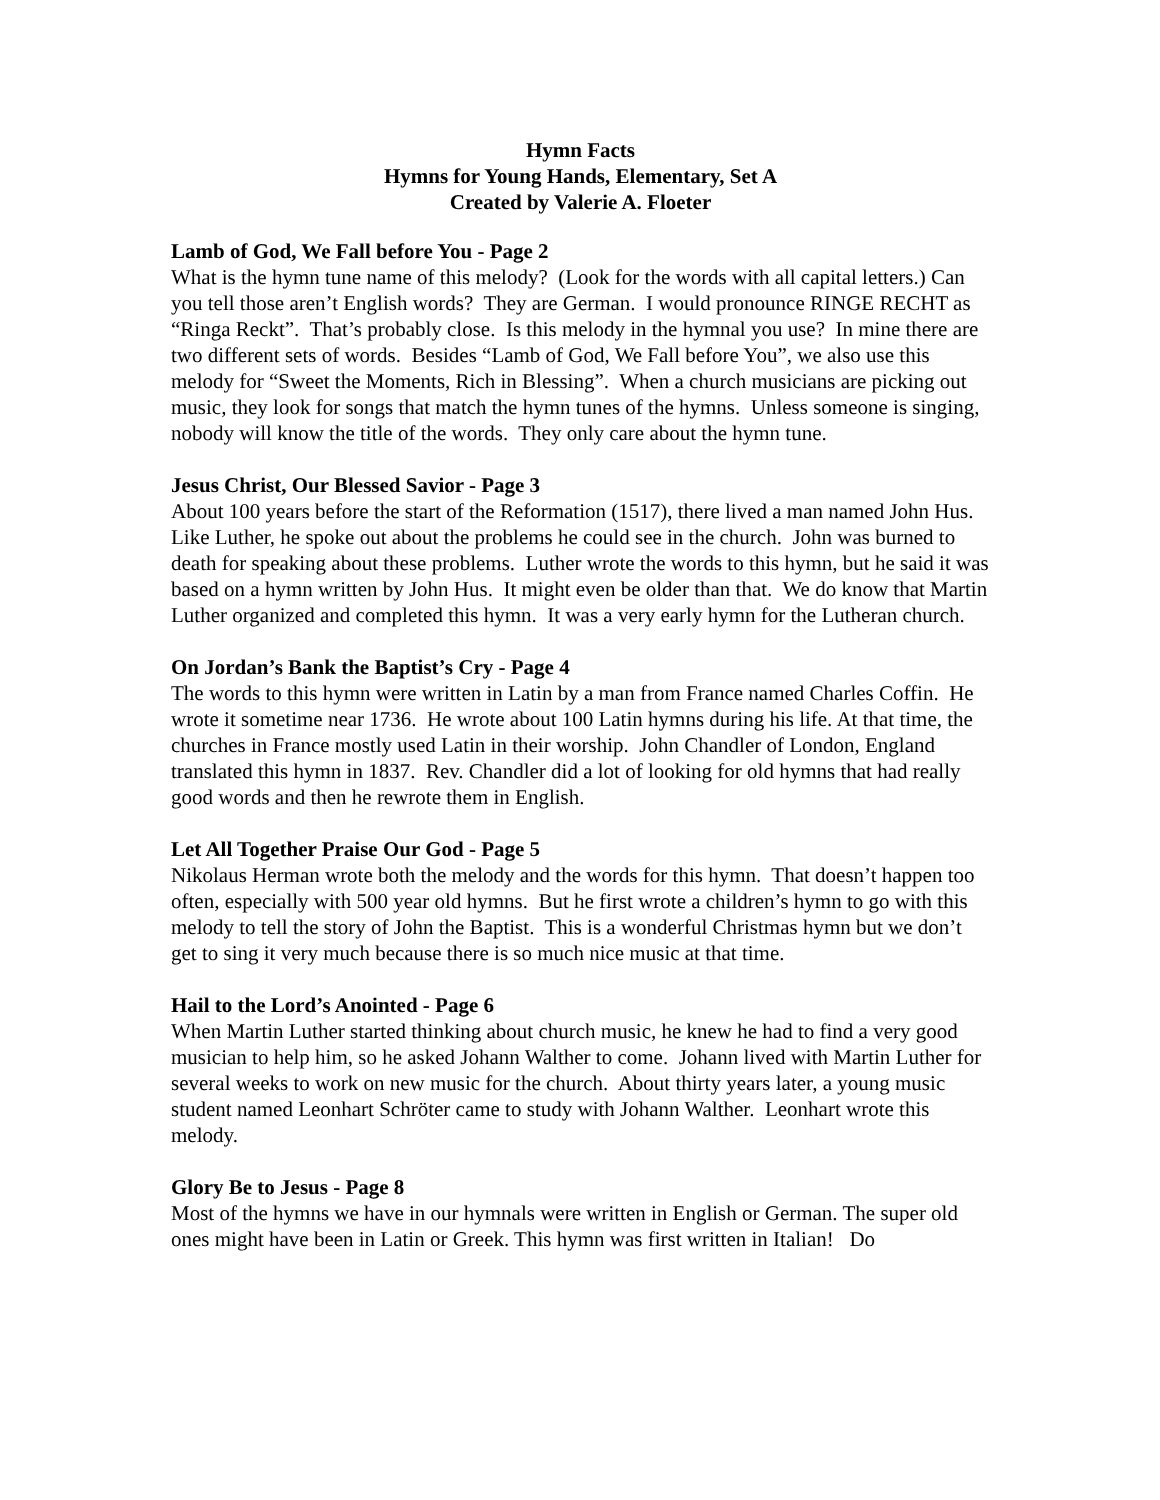Hymn Facts
Hymns for Young Hands, Elementary, Set A
Created by Valerie A. Floeter
Lamb of God, We Fall before You - Page 2
What is the hymn tune name of this melody? (Look for the words with all capital letters.) Can you tell those aren’t English words? They are German. I would pronounce RINGE RECHT as “Ringa Reckt”. That’s probably close. Is this melody in the hymnal you use? In mine there are two different sets of words. Besides “Lamb of God, We Fall before You”, we also use this melody for “Sweet the Moments, Rich in Blessing”. When a church musicians are picking out music, they look for songs that match the hymn tunes of the hymns. Unless someone is singing, nobody will know the title of the words. They only care about the hymn tune.
Jesus Christ, Our Blessed Savior - Page 3
About 100 years before the start of the Reformation (1517), there lived a man named John Hus. Like Luther, he spoke out about the problems he could see in the church. John was burned to death for speaking about these problems. Luther wrote the words to this hymn, but he said it was based on a hymn written by John Hus. It might even be older than that. We do know that Martin Luther organized and completed this hymn. It was a very early hymn for the Lutheran church.
On Jordan’s Bank the Baptist’s Cry - Page 4
The words to this hymn were written in Latin by a man from France named Charles Coffin. He wrote it sometime near 1736. He wrote about 100 Latin hymns during his life. At that time, the churches in France mostly used Latin in their worship. John Chandler of London, England translated this hymn in 1837. Rev. Chandler did a lot of looking for old hymns that had really good words and then he rewrote them in English.
Let All Together Praise Our God - Page 5
Nikolaus Herman wrote both the melody and the words for this hymn. That doesn’t happen too often, especially with 500 year old hymns. But he first wrote a children’s hymn to go with this melody to tell the story of John the Baptist. This is a wonderful Christmas hymn but we don’t get to sing it very much because there is so much nice music at that time.
Hail to the Lord’s Anointed - Page 6
When Martin Luther started thinking about church music, he knew he had to find a very good musician to help him, so he asked Johann Walther to come. Johann lived with Martin Luther for several weeks to work on new music for the church. About thirty years later, a young music student named Leonhart Schröter came to study with Johann Walther. Leonhart wrote this melody.
Glory Be to Jesus - Page 8
Most of the hymns we have in our hymnals were written in English or German. The super old ones might have been in Latin or Greek. This hymn was first written in Italian! Do